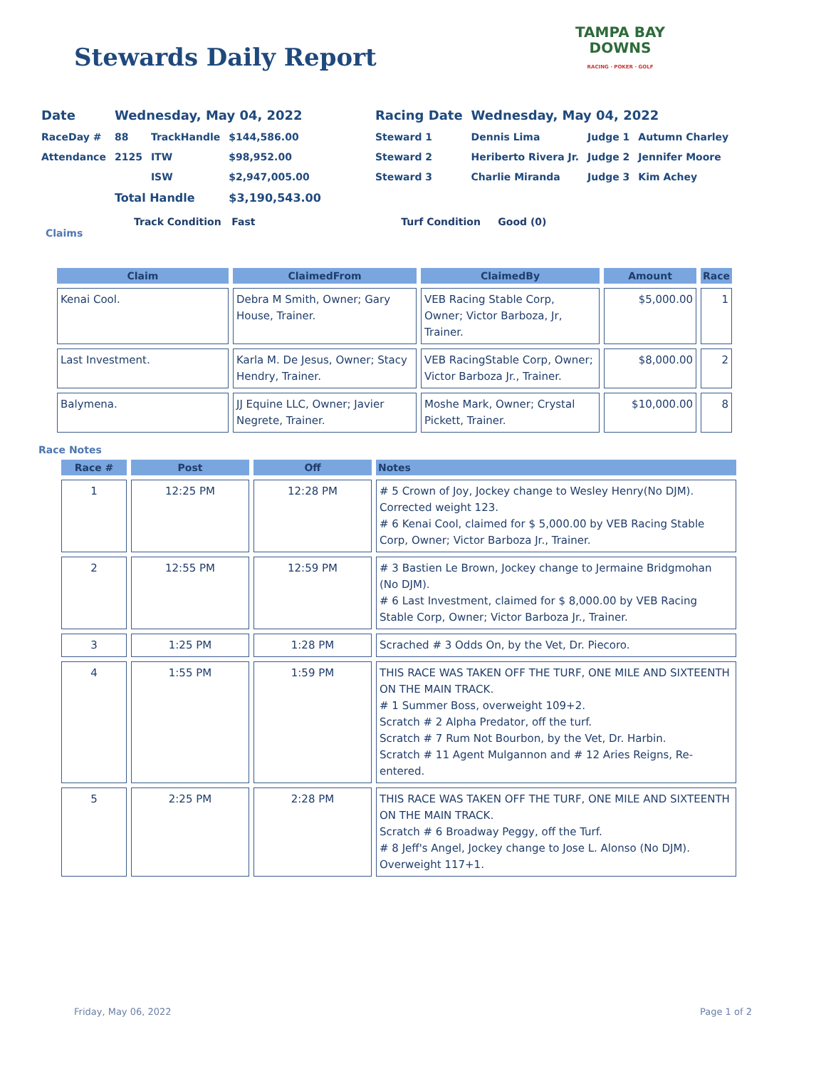Stewards Daily Report
TAMPA BAY
DOWNS
RACING · POKER · GOLF
| Date | Wednesday, May 04, 2022 | | | Racing Date | Wednesday, May 04, 2022 | | |
| RaceDay # | 88 | TrackHandle | $144,586.00 | Steward 1 | Dennis Lima | Judge 1 | Autumn Charley |
| Attendance | 2125 | ITW | $98,952.00 | Steward 2 | Heriberto Rivera Jr. | Judge 2 | Jennifer Moore |
| | | ISW | $2,947,005.00 | Steward 3 | Charlie Miranda | Judge 3 | Kim Achey |
| | Total Handle | | $3,190,543.00 | | | | |
Track Condition Fast Turf Condition Good (0)
Claims
| Claim | ClaimedFrom | ClaimedBy | Amount | Race |
| --- | --- | --- | --- | --- |
| Kenai Cool. | Debra M Smith, Owner; Gary House, Trainer. | VEB Racing Stable Corp, Owner; Victor Barboza, Jr, Trainer. | $5,000.00 | 1 |
| Last Investment. | Karla M. De Jesus, Owner; Stacy Hendry, Trainer. | VEB RacingStable Corp, Owner; Victor Barboza Jr., Trainer. | $8,000.00 | 2 |
| Balymena. | JJ Equine LLC, Owner; Javier Negrete, Trainer. | Moshe Mark, Owner; Crystal Pickett, Trainer. | $10,000.00 | 8 |
Race Notes
| Race # | Post | Off | Notes |
| --- | --- | --- | --- |
| 1 | 12:25 PM | 12:28 PM | # 5 Crown of Joy, Jockey change to Wesley Henry(No DJM). Corrected weight 123. # 6 Kenai Cool, claimed for $ 5,000.00 by VEB Racing Stable Corp, Owner; Victor Barboza Jr., Trainer. |
| 2 | 12:55 PM | 12:59 PM | # 3 Bastien Le Brown, Jockey change to Jermaine Bridgmohan (No DJM). # 6 Last Investment, claimed for $ 8,000.00 by VEB Racing Stable Corp, Owner; Victor Barboza Jr., Trainer. |
| 3 | 1:25 PM | 1:28 PM | Scrached # 3 Odds On, by the Vet, Dr. Piecoro. |
| 4 | 1:55 PM | 1:59 PM | THIS RACE WAS TAKEN OFF THE TURF, ONE MILE AND SIXTEENTH ON THE MAIN TRACK. # 1 Summer Boss, overweight 109+2. Scratch # 2 Alpha Predator, off the turf. Scratch # 7 Rum Not Bourbon, by the Vet, Dr. Harbin. Scratch # 11 Agent Mulgannon and # 12 Aries Reigns, Re-entered. |
| 5 | 2:25 PM | 2:28 PM | THIS RACE WAS TAKEN OFF THE TURF, ONE MILE AND SIXTEENTH ON THE MAIN TRACK. Scratch # 6 Broadway Peggy, off the Turf. # 8 Jeff's Angel, Jockey change to Jose L. Alonso (No DJM). Overweight 117+1. |
Friday, May 06, 2022 Page 1 of 2